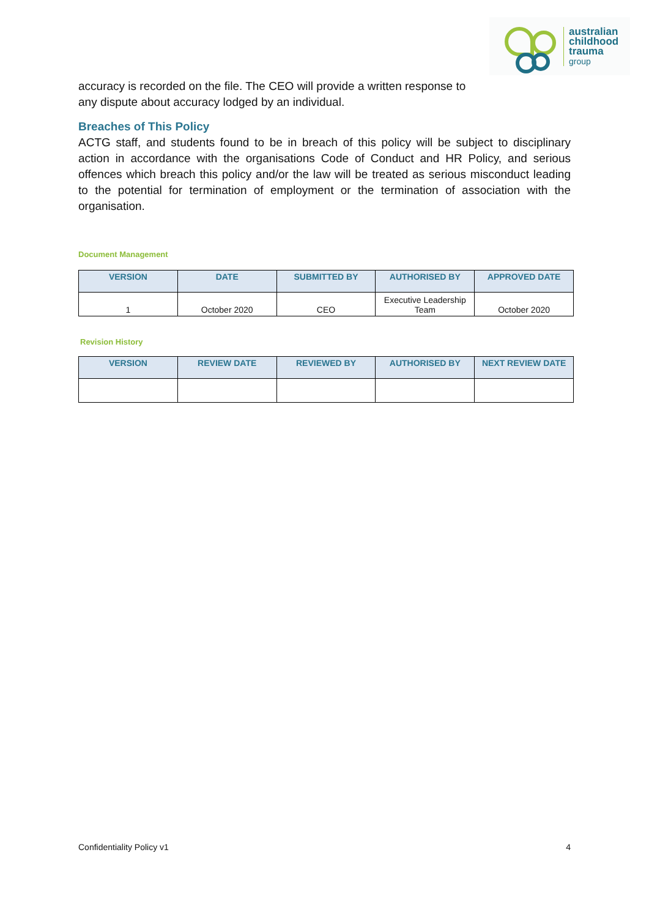australian
childhood
trauma
group
accuracy is recorded on the file. The CEO will provide a written response to
any dispute about accuracy lodged by an individual.
Breaches of This Policy
ACTG staff, and students found to be in breach of this policy will be subject to disciplinary action in accordance with the organisations Code of Conduct and HR Policy, and serious offences which breach this policy and/or the law will be treated as serious misconduct leading to the potential for termination of employment or the termination of association with the organisation.
Document Management
| VERSION | DATE | SUBMITTED BY | AUTHORISED BY | APPROVED DATE |
| --- | --- | --- | --- | --- |
| 1 | October 2020 | CEO | Executive Leadership Team | October 2020 |
Revision History
| VERSION | REVIEW DATE | REVIEWED BY | AUTHORISED BY | NEXT REVIEW DATE |
| --- | --- | --- | --- | --- |
Confidentiality Policy v1 4